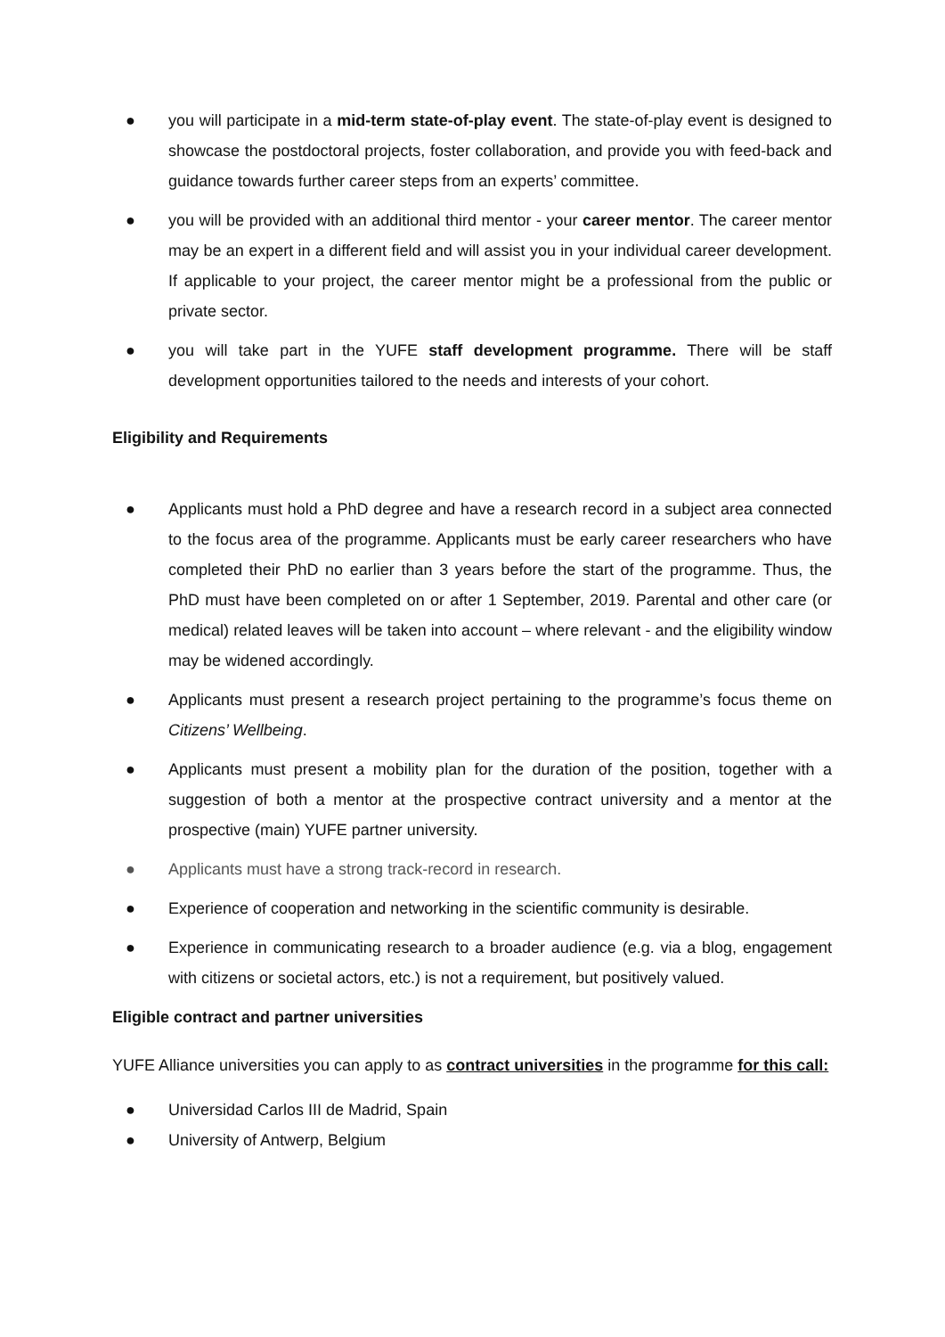● you will participate in a mid-term state-of-play event. The state-of-play event is designed to showcase the postdoctoral projects, foster collaboration, and provide you with feed-back and guidance towards further career steps from an experts’ committee.
● you will be provided with an additional third mentor - your career mentor. The career mentor may be an expert in a different field and will assist you in your individual career development. If applicable to your project, the career mentor might be a professional from the public or private sector.
● you will take part in the YUFE staff development programme. There will be staff development opportunities tailored to the needs and interests of your cohort.
Eligibility and Requirements
● Applicants must hold a PhD degree and have a research record in a subject area connected to the focus area of the programme. Applicants must be early career researchers who have completed their PhD no earlier than 3 years before the start of the programme. Thus, the PhD must have been completed on or after 1 September, 2019. Parental and other care (or medical) related leaves will be taken into account – where relevant - and the eligibility window may be widened accordingly.
● Applicants must present a research project pertaining to the programme’s focus theme on Citizens’ Wellbeing.
● Applicants must present a mobility plan for the duration of the position, together with a suggestion of both a mentor at the prospective contract university and a mentor at the prospective (main) YUFE partner university.
● Applicants must have a strong track-record in research.
● Experience of cooperation and networking in the scientific community is desirable.
● Experience in communicating research to a broader audience (e.g. via a blog, engagement with citizens or societal actors, etc.) is not a requirement, but positively valued.
Eligible contract and partner universities
YUFE Alliance universities you can apply to as contract universities in the programme for this call:
● Universidad Carlos III de Madrid, Spain
● University of Antwerp, Belgium